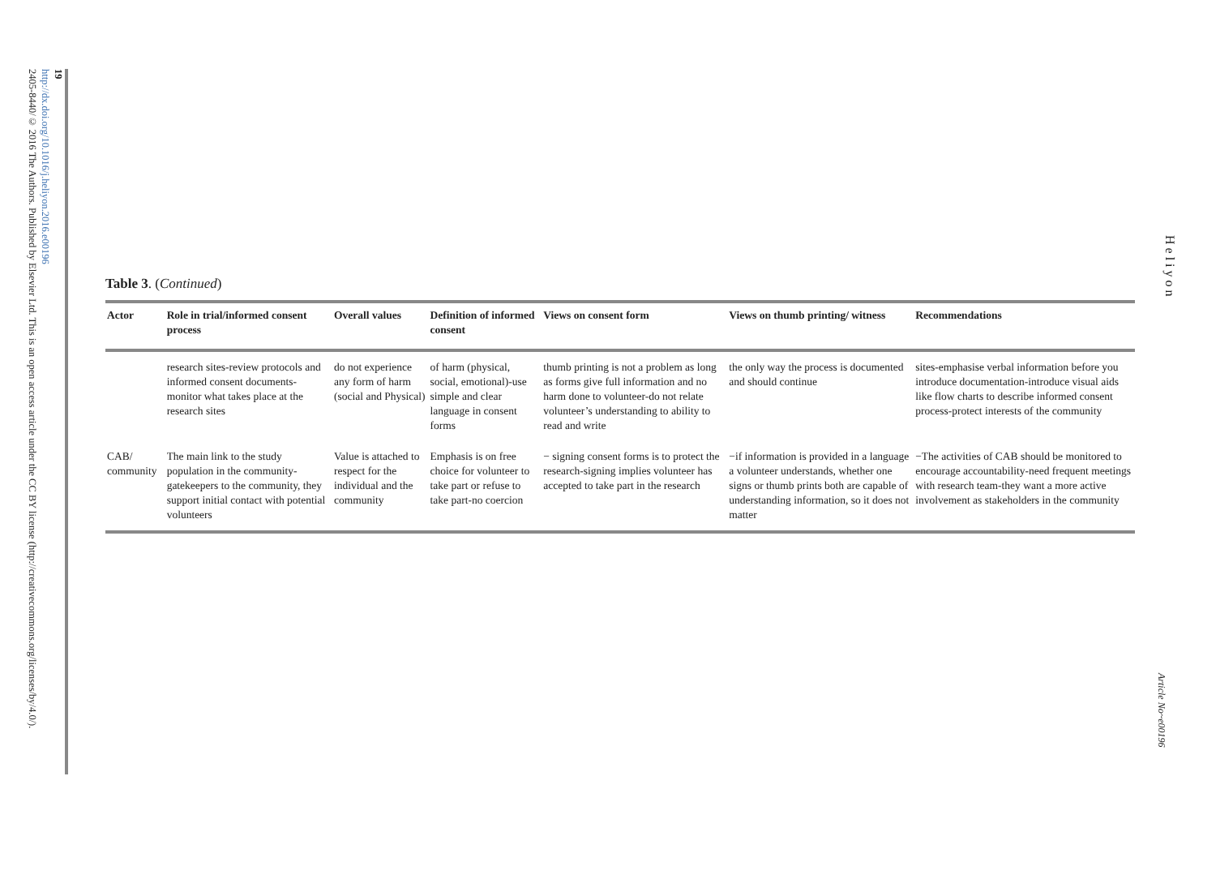19
http://dx.doi.org/10.1016/j.heliyon.2016.e00196
2405-8440/© 2016 The Authors. Published by Elsevier Ltd. This is an open access article under the CC BY license (http://creativecommons.org/licenses/by/4.0/).
Heliyon
Article No~e00196
Table 3. (Continued)
| Actor | Role in trial/informed consent process | Overall values | Definition of informed consent | Views on consent form | Views on thumb printing/ witness | Recommendations |
| --- | --- | --- | --- | --- | --- | --- |
| | research sites-review protocols and informed consent documents-monitor what takes place at the research sites | do not experience any form of harm (social and Physical) | of harm (physical, social, emotional)-use simple and clear language in consent forms | thumb printing is not a problem as long as forms give full information and no harm done to volunteer-do not relate volunteer’s understanding to ability to read and write | the only way the process is documented and should continue | sites-emphasise verbal information before you introduce documentation-introduce visual aids like flow charts to describe informed consent process-protect interests of the community |
| CAB/ community | The main link to the study population in the community-gatekeepers to the community, they support initial contact with potential volunteers | Value is attached to respect for the individual and the community | Emphasis is on free choice for volunteer to take part or refuse to take part-no coercion | − signing consent forms is to protect the research-signing implies volunteer has accepted to take part in the research | −if information is provided in a language a volunteer understands, whether one signs or thumb prints both are capable of understanding information, so it does not matter | −The activities of CAB should be monitored to encourage accountability-need frequent meetings with research team-they want a more active involvement as stakeholders in the community |